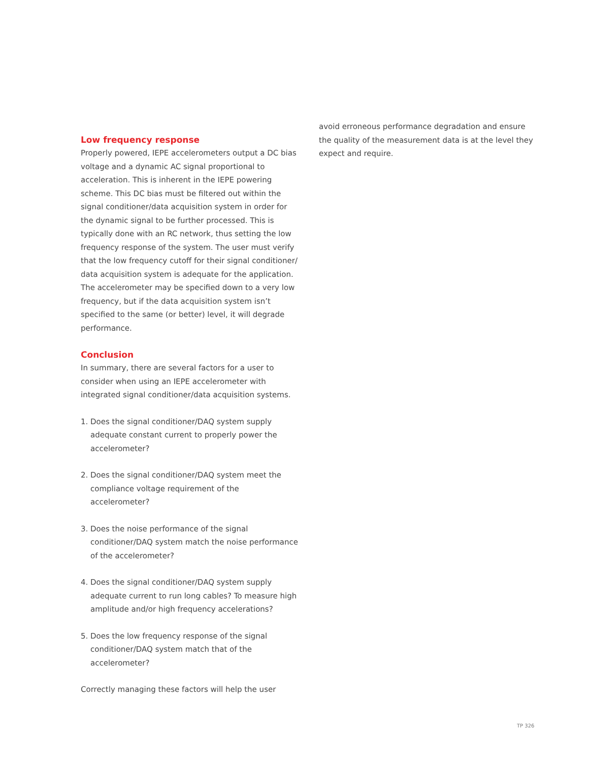Low frequency response
Properly powered, IEPE accelerometers output a DC bias voltage and a dynamic AC signal proportional to acceleration. This is inherent in the IEPE powering scheme. This DC bias must be filtered out within the signal conditioner/data acquisition system in order for the dynamic signal to be further processed. This is typically done with an RC network, thus setting the low frequency response of the system. The user must verify that the low frequency cutoff for their signal conditioner/ data acquisition system is adequate for the application. The accelerometer may be specified down to a very low frequency, but if the data acquisition system isn’t specified to the same (or better) level, it will degrade performance.
Conclusion
In summary, there are several factors for a user to consider when using an IEPE accelerometer with integrated signal conditioner/data acquisition systems.
1. Does the signal conditioner/DAQ system supply adequate constant current to properly power the accelerometer?
2. Does the signal conditioner/DAQ system meet the compliance voltage requirement of the accelerometer?
3. Does the noise performance of the signal conditioner/DAQ system match the noise performance of the accelerometer?
4. Does the signal conditioner/DAQ system supply adequate current to run long cables? To measure high amplitude and/or high frequency accelerations?
5. Does the low frequency response of the signal conditioner/DAQ system match that of the accelerometer?
Correctly managing these factors will help the user
avoid erroneous performance degradation and ensure the quality of the measurement data is at the level they expect and require.
TP 326